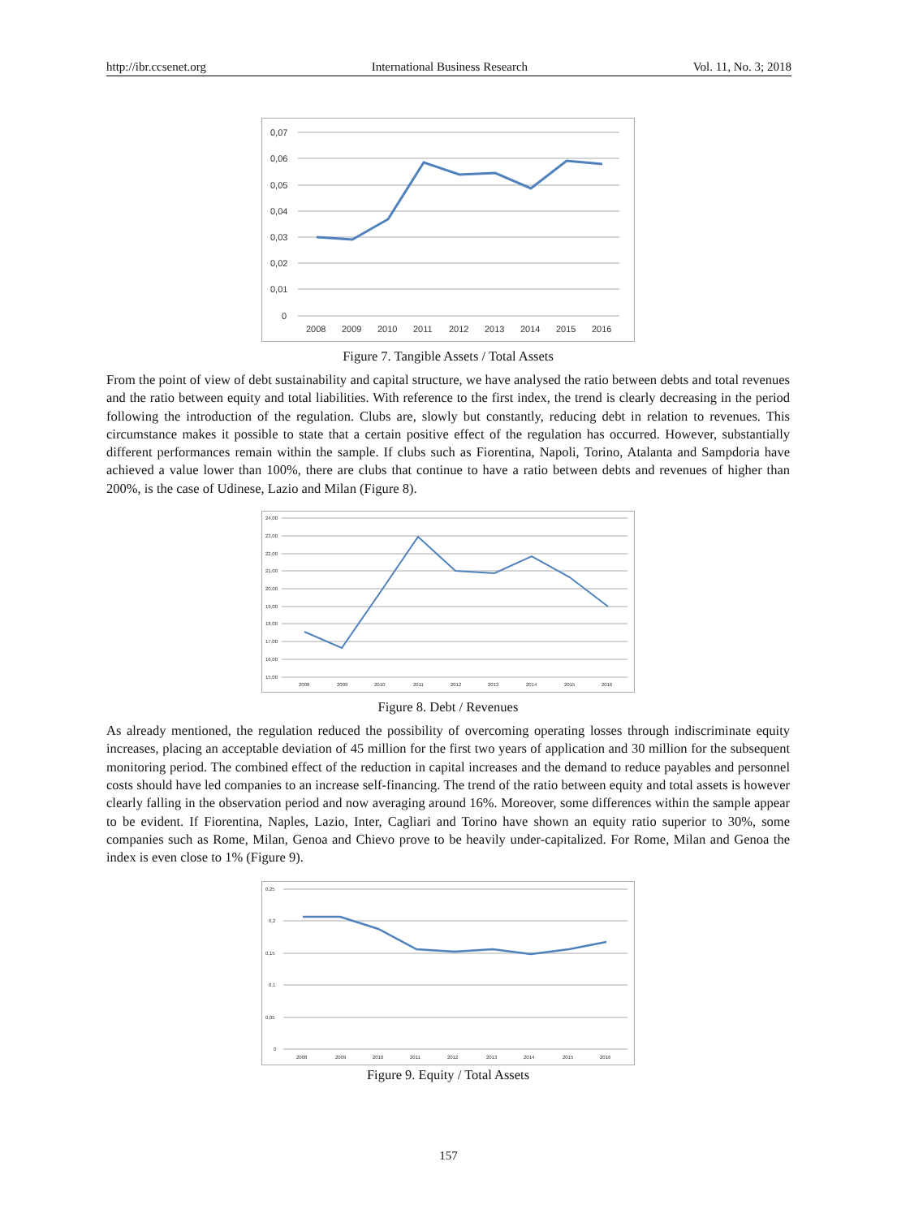http://ibr.ccsenet.org International Business Research Vol. 11, No. 3; 2018
0,07
0,06
0,05
0,04
0,03
0,02
0,01
0
2008
2009
2010
2011
2012
2013
2014
2015
2016
Figure 7. Tangible Assets / Total Assets
From the point of view of debt sustainability and capital structure, we have analysed the ratio between debts and total revenues and the ratio between equity and total liabilities. With reference to the first index, the trend is clearly decreasing in the period following the introduction of the regulation. Clubs are, slowly but constantly, reducing debt in relation to revenues. This circumstance makes it possible to state that a certain positive effect of the regulation has occurred. However, substantially different performances remain within the sample. If clubs such as Fiorentina, Napoli, Torino, Atalanta and Sampdoria have achieved a value lower than 100%, there are clubs that continue to have a ratio between debts and revenues of higher than 200%, is the case of Udinese, Lazio and Milan (Figure 8).
24,00
23,00
22,00
21,00
20,00
19,00
18,00
17,00
16,00
15,00
2008
2009
2010
2011
2012
2013
2014
2015
2016
Figure 8. Debt / Revenues
As already mentioned, the regulation reduced the possibility of overcoming operating losses through indiscriminate equity increases, placing an acceptable deviation of 45 million for the first two years of application and 30 million for the subsequent monitoring period. The combined effect of the reduction in capital increases and the demand to reduce payables and personnel costs should have led companies to an increase self-financing. The trend of the ratio between equity and total assets is however clearly falling in the observation period and now averaging around 16%. Moreover, some differences within the sample appear to be evident. If Fiorentina, Naples, Lazio, Inter, Cagliari and Torino have shown an equity ratio superior to 30%, some companies such as Rome, Milan, Genoa and Chievo prove to be heavily under-capitalized. For Rome, Milan and Genoa the index is even close to 1% (Figure 9).
0,25
0,2
0,15
0,1
0,05
0
2008
2009
2010
2011
2012
2013
2014
2015
2016
Figure 9. Equity / Total Assets
157